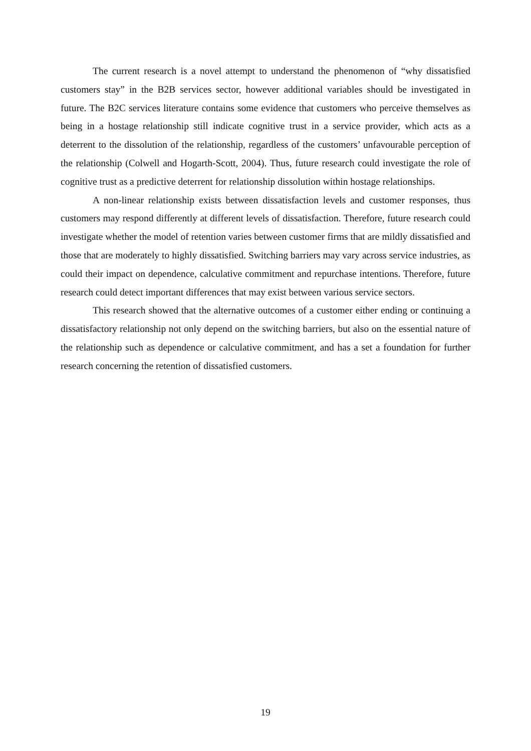The current research is a novel attempt to understand the phenomenon of “why dissatisfied customers stay” in the B2B services sector, however additional variables should be investigated in future. The B2C services literature contains some evidence that customers who perceive themselves as being in a hostage relationship still indicate cognitive trust in a service provider, which acts as a deterrent to the dissolution of the relationship, regardless of the customers’ unfavourable perception of the relationship (Colwell and Hogarth-Scott, 2004). Thus, future research could investigate the role of cognitive trust as a predictive deterrent for relationship dissolution within hostage relationships.
A non-linear relationship exists between dissatisfaction levels and customer responses, thus customers may respond differently at different levels of dissatisfaction. Therefore, future research could investigate whether the model of retention varies between customer firms that are mildly dissatisfied and those that are moderately to highly dissatisfied. Switching barriers may vary across service industries, as could their impact on dependence, calculative commitment and repurchase intentions. Therefore, future research could detect important differences that may exist between various service sectors.
This research showed that the alternative outcomes of a customer either ending or continuing a dissatisfactory relationship not only depend on the switching barriers, but also on the essential nature of the relationship such as dependence or calculative commitment, and has a set a foundation for further research concerning the retention of dissatisfied customers.
19